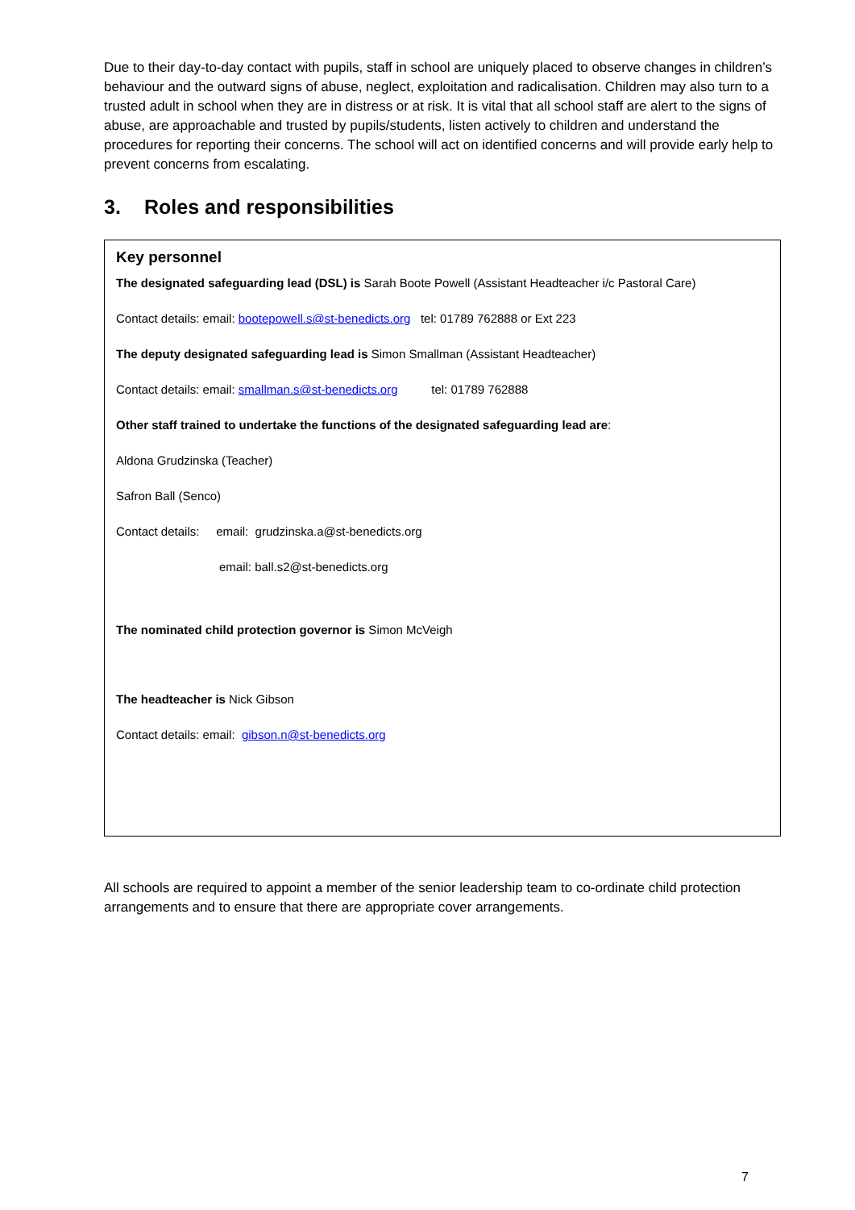Due to their day-to-day contact with pupils, staff in school are uniquely placed to observe changes in children’s behaviour and the outward signs of abuse, neglect, exploitation and radicalisation. Children may also turn to a trusted adult in school when they are in distress or at risk. It is vital that all school staff are alert to the signs of abuse, are approachable and trusted by pupils/students, listen actively to children and understand the procedures for reporting their concerns. The school will act on identified concerns and will provide early help to prevent concerns from escalating.
3. Roles and responsibilities
Key personnel
The designated safeguarding lead (DSL) is Sarah Boote Powell (Assistant Headteacher i/c Pastoral Care)
Contact details: email: bootepowell.s@st-benedicts.org tel: 01789 762888 or Ext 223
The deputy designated safeguarding lead is Simon Smallman (Assistant Headteacher)
Contact details: email: smallman.s@st-benedicts.org tel: 01789 762888
Other staff trained to undertake the functions of the designated safeguarding lead are:
Aldona Grudzinska (Teacher)
Safron Ball (Senco)
Contact details: email: grudzinska.a@st-benedicts.org
email: ball.s2@st-benedicts.org
The nominated child protection governor is Simon McVeigh
The headteacher is Nick Gibson
Contact details: email: gibson.n@st-benedicts.org
All schools are required to appoint a member of the senior leadership team to co-ordinate child protection arrangements and to ensure that there are appropriate cover arrangements.
7